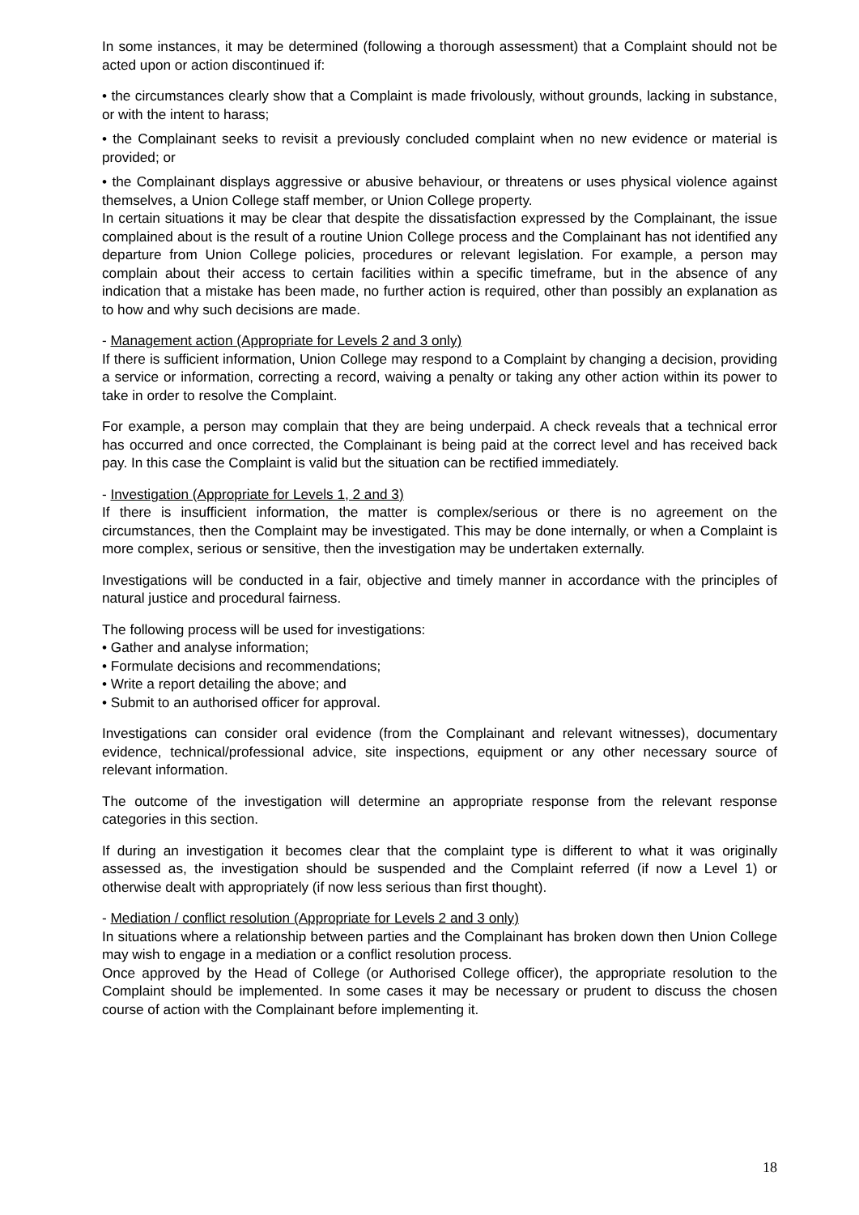In some instances, it may be determined (following a thorough assessment) that a Complaint should not be acted upon or action discontinued if:
• the circumstances clearly show that a Complaint is made frivolously, without grounds, lacking in substance, or with the intent to harass;
• the Complainant seeks to revisit a previously concluded complaint when no new evidence or material is provided; or
• the Complainant displays aggressive or abusive behaviour, or threatens or uses physical violence against themselves, a Union College staff member, or Union College property.
In certain situations it may be clear that despite the dissatisfaction expressed by the Complainant, the issue complained about is the result of a routine Union College process and the Complainant has not identified any departure from Union College policies, procedures or relevant legislation. For example, a person may complain about their access to certain facilities within a specific timeframe, but in the absence of any indication that a mistake has been made, no further action is required, other than possibly an explanation as to how and why such decisions are made.
- Management action (Appropriate for Levels 2 and 3 only)
If there is sufficient information, Union College may respond to a Complaint by changing a decision, providing a service or information, correcting a record, waiving a penalty or taking any other action within its power to take in order to resolve the Complaint.
For example, a person may complain that they are being underpaid. A check reveals that a technical error has occurred and once corrected, the Complainant is being paid at the correct level and has received back pay. In this case the Complaint is valid but the situation can be rectified immediately.
- Investigation (Appropriate for Levels 1, 2 and 3)
If there is insufficient information, the matter is complex/serious or there is no agreement on the circumstances, then the Complaint may be investigated. This may be done internally, or when a Complaint is more complex, serious or sensitive, then the investigation may be undertaken externally.
Investigations will be conducted in a fair, objective and timely manner in accordance with the principles of natural justice and procedural fairness.
The following process will be used for investigations:
• Gather and analyse information;
• Formulate decisions and recommendations;
• Write a report detailing the above; and
• Submit to an authorised officer for approval.
Investigations can consider oral evidence (from the Complainant and relevant witnesses), documentary evidence, technical/professional advice, site inspections, equipment or any other necessary source of relevant information.
The outcome of the investigation will determine an appropriate response from the relevant response categories in this section.
If during an investigation it becomes clear that the complaint type is different to what it was originally assessed as, the investigation should be suspended and the Complaint referred (if now a Level 1) or otherwise dealt with appropriately (if now less serious than first thought).
- Mediation / conflict resolution (Appropriate for Levels 2 and 3 only)
In situations where a relationship between parties and the Complainant has broken down then Union College may wish to engage in a mediation or a conflict resolution process.
Once approved by the Head of College (or Authorised College officer), the appropriate resolution to the Complaint should be implemented. In some cases it may be necessary or prudent to discuss the chosen course of action with the Complainant before implementing it.
18